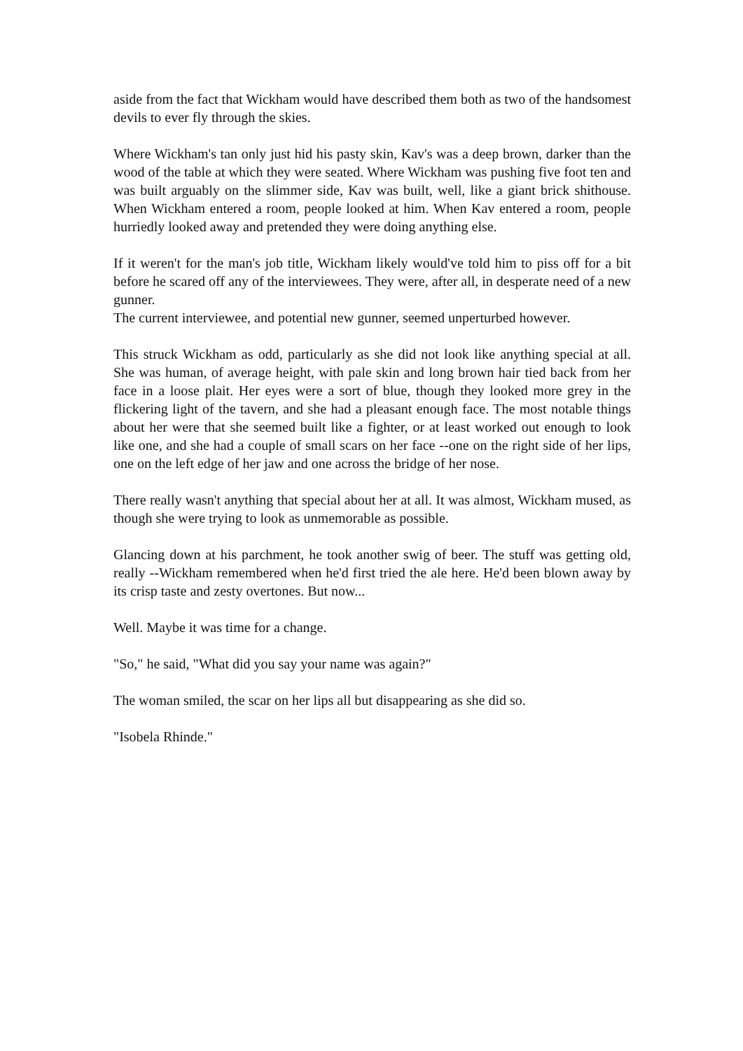aside from the fact that Wickham would have described them both as two of the handsomest devils to ever fly through the skies.
Where Wickham's tan only just hid his pasty skin, Kav's was a deep brown, darker than the wood of the table at which they were seated. Where Wickham was pushing five foot ten and was built arguably on the slimmer side, Kav was built, well, like a giant brick shithouse. When Wickham entered a room, people looked at him. When Kav entered a room, people hurriedly looked away and pretended they were doing anything else.
If it weren't for the man's job title, Wickham likely would've told him to piss off for a bit before he scared off any of the interviewees. They were, after all, in desperate need of a new gunner.
The current interviewee, and potential new gunner, seemed unperturbed however.
This struck Wickham as odd, particularly as she did not look like anything special at all. She was human, of average height, with pale skin and long brown hair tied back from her face in a loose plait. Her eyes were a sort of blue, though they looked more grey in the flickering light of the tavern, and she had a pleasant enough face. The most notable things about her were that she seemed built like a fighter, or at least worked out enough to look like one, and she had a couple of small scars on her face --one on the right side of her lips, one on the left edge of her jaw and one across the bridge of her nose.
There really wasn't anything that special about her at all. It was almost, Wickham mused, as though she were trying to look as unmemorable as possible.
Glancing down at his parchment, he took another swig of beer. The stuff was getting old, really --Wickham remembered when he'd first tried the ale here. He'd been blown away by its crisp taste and zesty overtones. But now...
Well. Maybe it was time for a change.
"So," he said, "What did you say your name was again?"
The woman smiled, the scar on her lips all but disappearing as she did so.
"Isobela Rhinde."